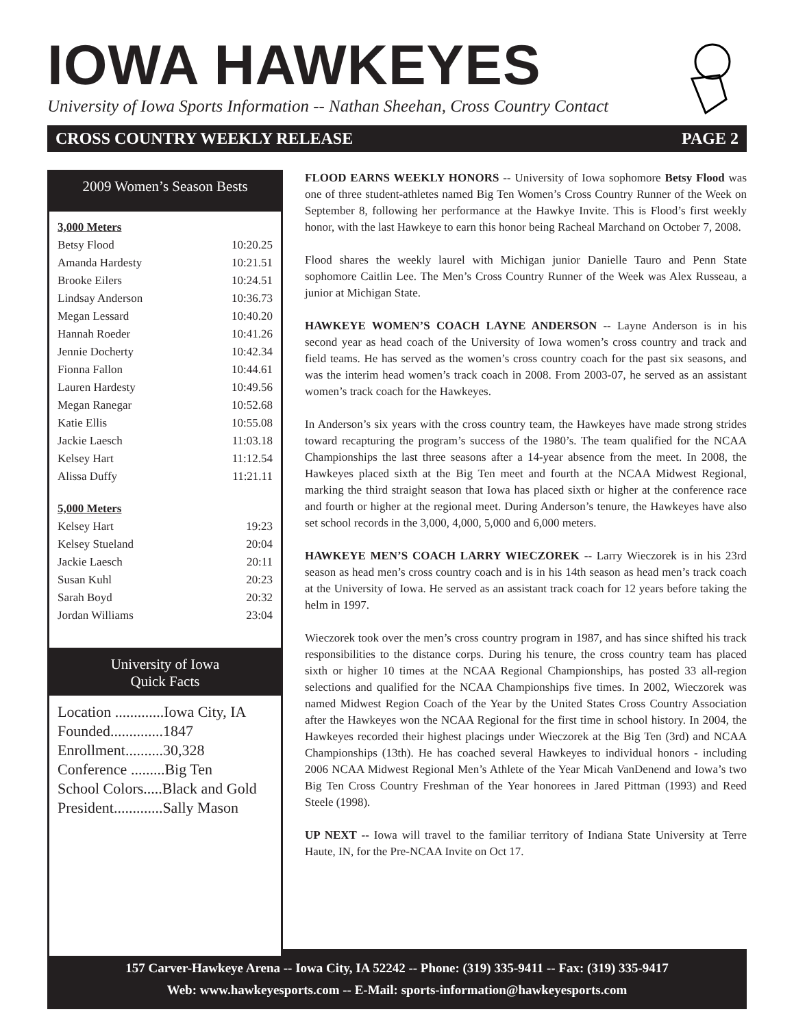IOWA HAWKEYES
University of Iowa Sports Information -- Nathan Sheehan, Cross Country Contact
CROSS COUNTRY WEEKLY RELEASE PAGE 2
2009 Women’s Season Bests
| 3,000 Meters | |
| Betsy Flood | 10:20.25 |
| Amanda Hardesty | 10:21.51 |
| Brooke Eilers | 10:24.51 |
| Lindsay Anderson | 10:36.73 |
| Megan Lessard | 10:40.20 |
| Hannah Roeder | 10:41.26 |
| Jennie Docherty | 10:42.34 |
| Fionna Fallon | 10:44.61 |
| Lauren Hardesty | 10:49.56 |
| Megan Ranegar | 10:52.68 |
| Katie Ellis | 10:55.08 |
| Jackie Laesch | 11:03.18 |
| Kelsey Hart | 11:12.54 |
| Alissa Duffy | 11:21.11 |
| 5,000 Meters | |
| Kelsey Hart | 19:23 |
| Kelsey Stueland | 20:04 |
| Jackie Laesch | 20:11 |
| Susan Kuhl | 20:23 |
| Sarah Boyd | 20:32 |
| Jordan Williams | 23:04 |
University of Iowa
Quick Facts
Location .............Iowa City, IA
Founded..............1847
Enrollment..........30,328
Conference .........Big Ten
School Colors.....Black and Gold
President.............Sally Mason
FLOOD EARNS WEEKLY HONORS -- University of Iowa sophomore Betsy Flood was one of three student-athletes named Big Ten Women’s Cross Country Runner of the Week on September 8, following her performance at the Hawkye Invite. This is Flood’s first weekly honor, with the last Hawkeye to earn this honor being Racheal Marchand on October 7, 2008.
Flood shares the weekly laurel with Michigan junior Danielle Tauro and Penn State sophomore Caitlin Lee. The Men’s Cross Country Runner of the Week was Alex Russeau, a junior at Michigan State.
HAWKEYE WOMEN’S COACH LAYNE ANDERSON -- Layne Anderson is in his second year as head coach of the University of Iowa women’s cross country and track and field teams. He has served as the women’s cross country coach for the past six seasons, and was the interim head women’s track coach in 2008. From 2003-07, he served as an assistant women’s track coach for the Hawkeyes.
In Anderson’s six years with the cross country team, the Hawkeyes have made strong strides toward recapturing the program’s success of the 1980’s. The team qualified for the NCAA Championships the last three seasons after a 14-year absence from the meet. In 2008, the Hawkeyes placed sixth at the Big Ten meet and fourth at the NCAA Midwest Regional, marking the third straight season that Iowa has placed sixth or higher at the conference race and fourth or higher at the regional meet. During Anderson’s tenure, the Hawkeyes have also set school records in the 3,000, 4,000, 5,000 and 6,000 meters.
HAWKEYE MEN’S COACH LARRY WIECZOREK -- Larry Wieczorek is in his 23rd season as head men’s cross country coach and is in his 14th season as head men’s track coach at the University of Iowa. He served as an assistant track coach for 12 years before taking the helm in 1997.
Wieczorek took over the men’s cross country program in 1987, and has since shifted his track responsibilities to the distance corps. During his tenure, the cross country team has placed sixth or higher 10 times at the NCAA Regional Championships, has posted 33 all-region selections and qualified for the NCAA Championships five times. In 2002, Wieczorek was named Midwest Region Coach of the Year by the United States Cross Country Association after the Hawkeyes won the NCAA Regional for the first time in school history. In 2004, the Hawkeyes recorded their highest placings under Wieczorek at the Big Ten (3rd) and NCAA Championships (13th). He has coached several Hawkeyes to individual honors - including 2006 NCAA Midwest Regional Men’s Athlete of the Year Micah VanDenend and Iowa’s two Big Ten Cross Country Freshman of the Year honorees in Jared Pittman (1993) and Reed Steele (1998).
UP NEXT -- Iowa will travel to the familiar territory of Indiana State University at Terre Haute, IN, for the Pre-NCAA Invite on Oct 17.
157 Carver-Hawkeye Arena -- Iowa City, IA 52242 -- Phone: (319) 335-9411 -- Fax: (319) 335-9417
Web: www.hawkeyesports.com -- E-Mail: sports-information@hawkeyesports.com